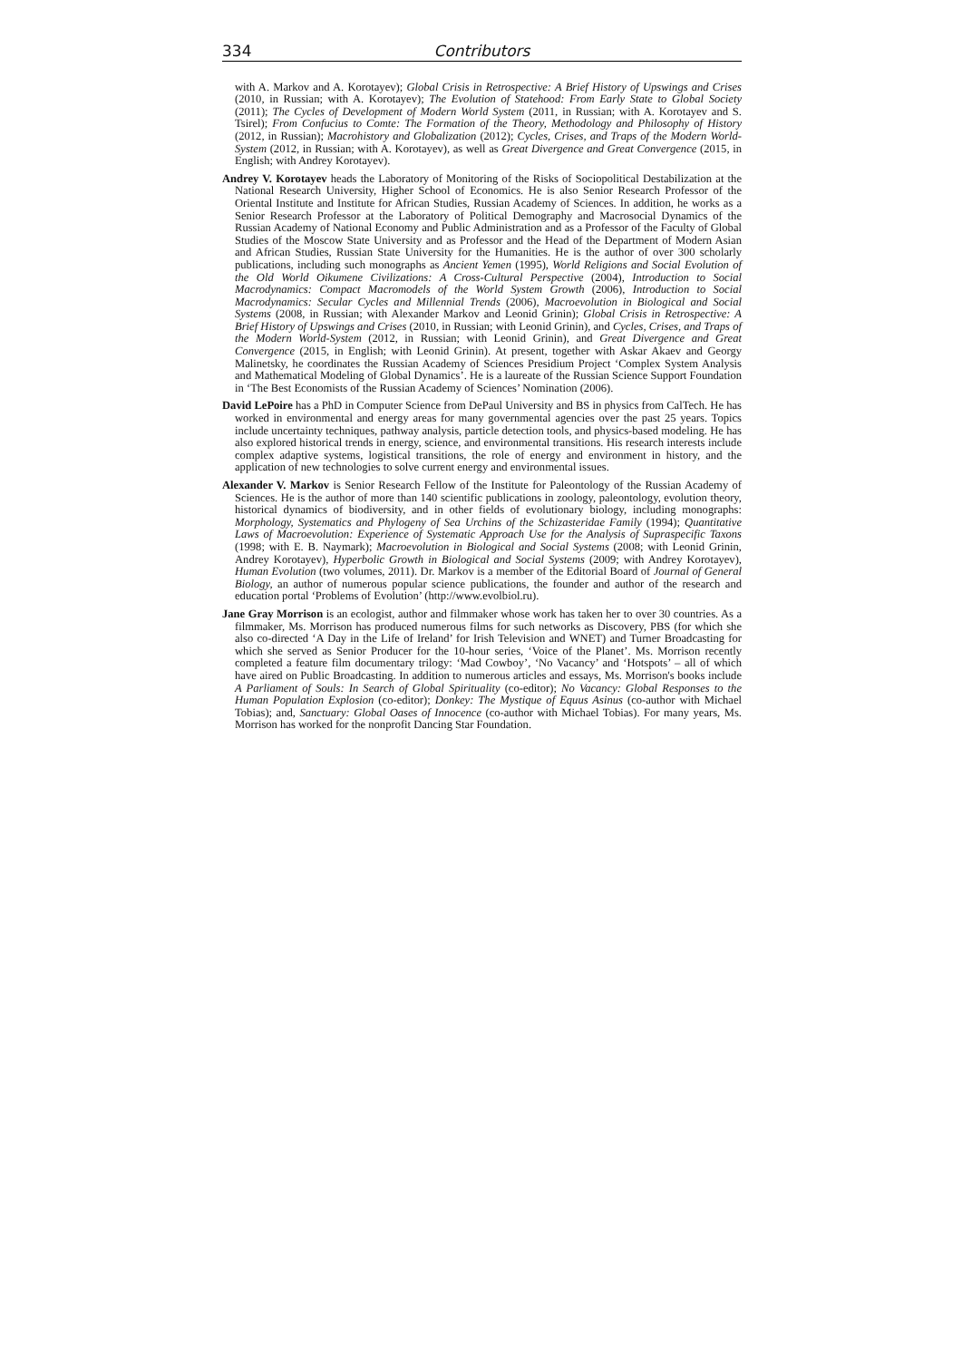334 Contributors
with A. Markov and A. Korotayev); Global Crisis in Retrospective: A Brief History of Upswings and Crises (2010, in Russian; with A. Korotayev); The Evolution of Statehood: From Early State to Global Society (2011); The Cycles of Development of Modern World System (2011, in Russian; with A. Korotayev and S. Tsirel); From Confucius to Comte: The Formation of the Theory, Methodology and Philosophy of History (2012, in Russian); Macrohistory and Globalization (2012); Cycles, Crises, and Traps of the Modern World-System (2012, in Russian; with A. Korotayev), as well as Great Divergence and Great Convergence (2015, in English; with Andrey Korotayev).
Andrey V. Korotayev heads the Laboratory of Monitoring of the Risks of Sociopolitical Destabilization at the National Research University, Higher School of Economics. He is also Senior Research Professor of the Oriental Institute and Institute for African Studies, Russian Academy of Sciences. In addition, he works as a Senior Research Professor at the Laboratory of Political Demography and Macrosocial Dynamics of the Russian Academy of National Economy and Public Administration and as a Professor of the Faculty of Global Studies of the Moscow State University and as Professor and the Head of the Department of Modern Asian and African Studies, Russian State University for the Humanities. He is the author of over 300 scholarly publications, including such monographs as Ancient Yemen (1995), World Religions and Social Evolution of the Old World Oikumene Civilizations: A Cross-Cultural Perspective (2004), Introduction to Social Macrodynamics: Compact Macromodels of the World System Growth (2006), Introduction to Social Macrodynamics: Secular Cycles and Millennial Trends (2006), Macroevolution in Biological and Social Systems (2008, in Russian; with Alexander Markov and Leonid Grinin); Global Crisis in Retrospective: A Brief History of Upswings and Crises (2010, in Russian; with Leonid Grinin), and Cycles, Crises, and Traps of the Modern World-System (2012, in Russian; with Leonid Grinin), and Great Divergence and Great Convergence (2015, in English; with Leonid Grinin). At present, together with Askar Akaev and Georgy Malinetsky, he coordinates the Russian Academy of Sciences Presidium Project ‘Complex System Analysis and Mathematical Modeling of Global Dynamics’. He is a laureate of the Russian Science Support Foundation in ‘The Best Economists of the Russian Academy of Sciences’ Nomination (2006).
David LePoire has a PhD in Computer Science from DePaul University and BS in physics from CalTech. He has worked in environmental and energy areas for many governmental agencies over the past 25 years. Topics include uncertainty techniques, pathway analysis, particle detection tools, and physics-based modeling. He has also explored historical trends in energy, science, and environmental transitions. His research interests include complex adaptive systems, logistical transitions, the role of energy and environment in history, and the application of new technologies to solve current energy and environmental issues.
Alexander V. Markov is Senior Research Fellow of the Institute for Paleontology of the Russian Academy of Sciences. He is the author of more than 140 scientific publications in zoology, paleontology, evolution theory, historical dynamics of biodiversity, and in other fields of evolutionary biology, including monographs: Morphology, Systematics and Phylogeny of Sea Urchins of the Schizasteridae Family (1994); Quantitative Laws of Macroevolution: Experience of Systematic Approach Use for the Analysis of Supraspecific Taxons (1998; with E. B. Naymark); Macroevolution in Biological and Social Systems (2008; with Leonid Grinin, Andrey Korotayev), Hyperbolic Growth in Biological and Social Systems (2009; with Andrey Korotayev), Human Evolution (two volumes, 2011). Dr. Markov is a member of the Editorial Board of Journal of General Biology, an author of numerous popular science publications, the founder and author of the research and education portal ‘Problems of Evolution’ (http://www.evolbiol.ru).
Jane Gray Morrison is an ecologist, author and filmmaker whose work has taken her to over 30 countries. As a filmmaker, Ms. Morrison has produced numerous films for such networks as Discovery, PBS (for which she also co-directed ‘A Day in the Life of Ireland’ for Irish Television and WNET) and Turner Broadcasting for which she served as Senior Producer for the 10-hour series, ‘Voice of the Planet’. Ms. Morrison recently completed a feature film documentary trilogy: ‘Mad Cowboy’, ‘No Vacancy’ and ‘Hotspots’ – all of which have aired on Public Broadcasting. In addition to numerous articles and essays, Ms. Morrison's books include A Parliament of Souls: In Search of Global Spirituality (co-editor); No Vacancy: Global Responses to the Human Population Explosion (co-editor); Donkey: The Mystique of Equus Asinus (co-author with Michael Tobias); and, Sanctuary: Global Oases of Innocence (co-author with Michael Tobias). For many years, Ms. Morrison has worked for the nonprofit Dancing Star Foundation.